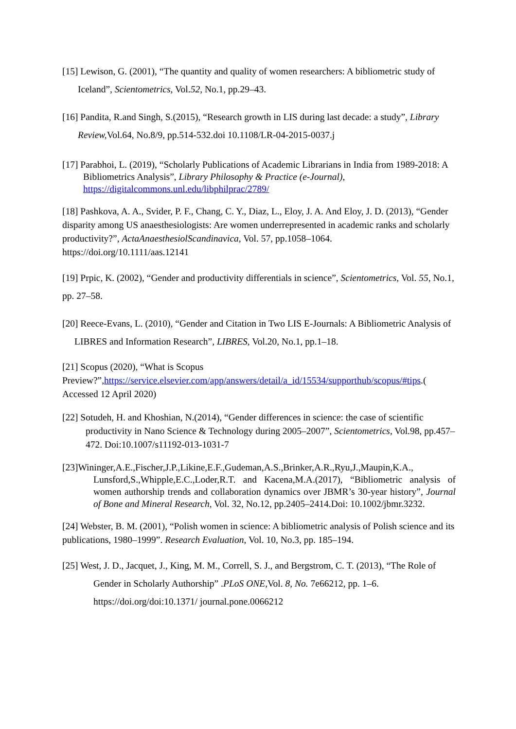[15] Lewison, G. (2001), “The quantity and quality of women researchers: A bibliometric study of Iceland”, Scientometrics, Vol.52, No.1, pp.29–43.
[16] Pandita, R.and Singh, S.(2015), “Research growth in LIS during last decade: a study”, Library Review, Vol.64, No.8/9, pp.514-532.doi 10.1108/LR-04-2015-0037.j
[17] Parabhoi, L. (2019), “Scholarly Publications of Academic Librarians in India from 1989-2018: A Bibliometrics Analysis”, Library Philosophy & Practice (e-Journal), https://digitalcommons.unl.edu/libphilprac/2789/
[18] Pashkova, A. A., Svider, P. F., Chang, C. Y., Diaz, L., Eloy, J. A. And Eloy, J. D. (2013), “Gender disparity among US anaesthesiologists: Are women underrepresented in academic ranks and scholarly productivity?”, ActaAnaesthesiolScandinavica, Vol. 57, pp.1058–1064. https://doi.org/10.1111/aas.12141
[19] Prpic, K. (2002), “Gender and productivity differentials in science”, Scientometrics, Vol. 55, No.1, pp. 27–58.
[20] Reece-Evans, L. (2010), “Gender and Citation in Two LIS E-Journals: A Bibliometric Analysis of LIBRES and Information Research”, LIBRES, Vol.20, No.1, pp.1–18.
[21] Scopus (2020), “What is Scopus Preview?”,https://service.elsevier.com/app/answers/detail/a_id/15534/supporthub/scopus/#tips.( Accessed 12 April 2020)
[22] Sotudeh, H. and Khoshian, N.(2014), “Gender differences in science: the case of scientific productivity in Nano Science & Technology during 2005–2007”, Scientometrics, Vol.98, pp.457–472. Doi:10.1007/s11192-013-1031-7
[23]Wininger,A.E.,Fischer,J.P.,Likine,E.F.,Gudeman,A.S.,Brinker,A.R.,Ryu,J.,Maupin,K.A., Lunsford,S.,Whipple,E.C.,Loder,R.T. and Kacena,M.A.(2017), “Bibliometric analysis of women authorship trends and collaboration dynamics over JBMR’s 30-year history”, Journal of Bone and Mineral Research, Vol. 32, No.12, pp.2405–2414.Doi: 10.1002/jbmr.3232.
[24] Webster, B. M. (2001), “Polish women in science: A bibliometric analysis of Polish science and its publications, 1980–1999”. Research Evaluation, Vol. 10, No.3, pp. 185–194.
[25] West, J. D., Jacquet, J., King, M. M., Correll, S. J., and Bergstrom, C. T. (2013), “The Role of Gender in Scholarly Authorship” .PLoS ONE,Vol. 8, No. 7e66212, pp. 1–6. https://doi.org/doi:10.1371/ journal.pone.0066212